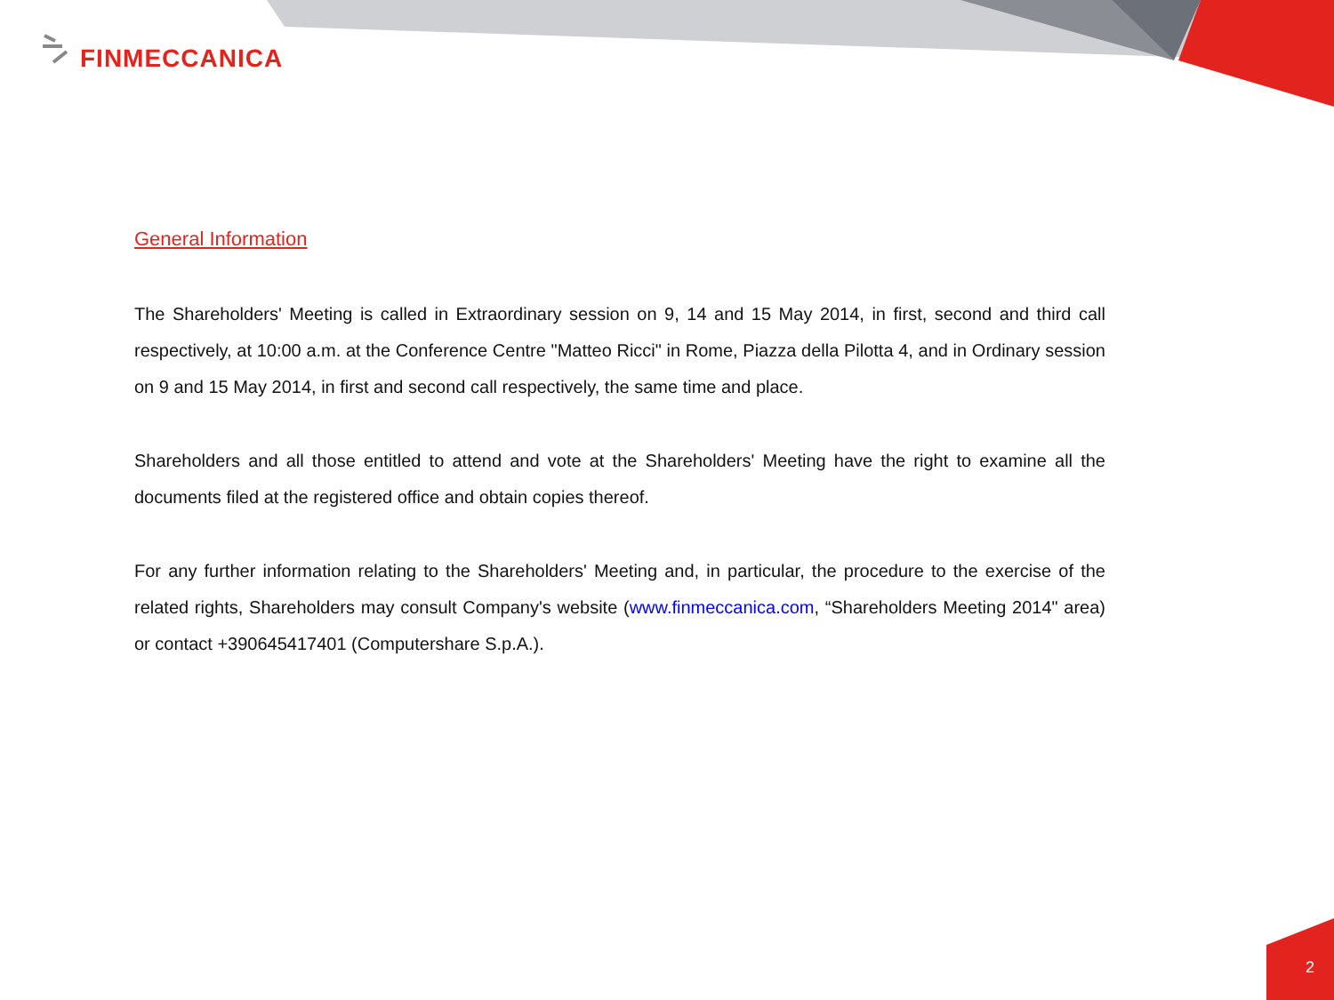FINMECCANICA
General Information
The Shareholders' Meeting is called in Extraordinary session on 9, 14 and 15 May 2014, in first, second and third call respectively, at 10:00 a.m. at the Conference Centre "Matteo Ricci" in Rome, Piazza della Pilotta 4, and in Ordinary session on 9 and 15 May 2014, in first and second call respectively, the same time and place.
Shareholders and all those entitled to attend and vote at the Shareholders' Meeting have the right to examine all the documents filed at the registered office and obtain copies thereof.
For any further information relating to the Shareholders' Meeting and, in particular, the procedure to the exercise of the related rights, Shareholders may consult Company's website (www.finmeccanica.com, “Shareholders Meeting 2014" area) or contact +390645417401 (Computershare S.p.A.).
2